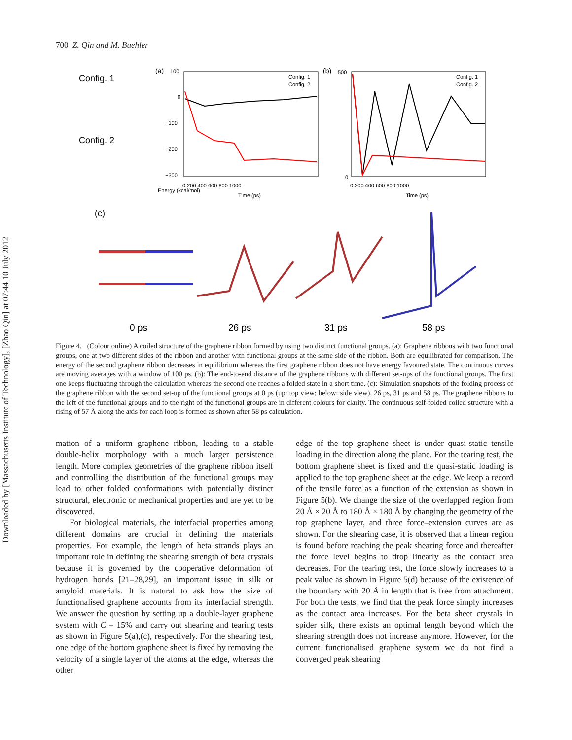Downloaded by [Massachusetts Institute of Technology], [Zhao Qin] at 07:44 10 July 2012
700 Z. Qin and M. Buehler
Config. 1
Config. 2
(a)
Energy (kcal/mol)
100
0
−100
−200
−300
0 200 400 600 800 1000
Time (ps)
Config. 1
Config. 2
(b)
500
0
0 200 400 600 800 1000
Time (ps)
Config. 1
Config. 2
(c)
0 ps
26 ps
31 ps
58 ps
Figure 4. (Colour online) A coiled structure of the graphene ribbon formed by using two distinct functional groups. (a): Graphene ribbons with two functional groups, one at two different sides of the ribbon and another with functional groups at the same side of the ribbon. Both are equilibrated for comparison. The energy of the second graphene ribbon decreases in equilibrium whereas the first graphene ribbon does not have energy favoured state. The continuous curves are moving averages with a window of 100 ps. (b): The end-to-end distance of the graphene ribbons with different set-ups of the functional groups. The first one keeps fluctuating through the calculation whereas the second one reaches a folded state in a short time. (c): Simulation snapshots of the folding process of the graphene ribbon with the second set-up of the functional groups at 0 ps (up: top view; below: side view), 26 ps, 31 ps and 58 ps. The graphene ribbons to the left of the functional groups and to the right of the functional groups are in different colours for clarity. The continuous self-folded coiled structure with a rising of 57 Å along the axis for each loop is formed as shown after 58 ps calculation.
mation of a uniform graphene ribbon, leading to a stable double-helix morphology with a much larger persistence length. More complex geometries of the graphene ribbon itself and controlling the distribution of the functional groups may lead to other folded conformations with potentially distinct structural, electronic or mechanical properties and are yet to be discovered.
For biological materials, the interfacial properties among different domains are crucial in defining the materials properties. For example, the length of beta strands plays an important role in defining the shearing strength of beta crystals because it is governed by the cooperative deformation of hydrogen bonds [21–28,29], an important issue in silk or amyloid materials. It is natural to ask how the size of functionalised graphene accounts from its interfacial strength. We answer the question by setting up a double-layer graphene system with C = 15% and carry out shearing and tearing tests as shown in Figure 5(a),(c), respectively. For the shearing test, one edge of the bottom graphene sheet is fixed by removing the velocity of a single layer of the atoms at the edge, whereas the other
edge of the top graphene sheet is under quasi-static tensile loading in the direction along the plane. For the tearing test, the bottom graphene sheet is fixed and the quasi-static loading is applied to the top graphene sheet at the edge. We keep a record of the tensile force as a function of the extension as shown in Figure 5(b). We change the size of the overlapped region from 20 Å × 20 Å to 180 Å × 180 Å by changing the geometry of the top graphene layer, and three force–extension curves are as shown. For the shearing case, it is observed that a linear region is found before reaching the peak shearing force and thereafter the force level begins to drop linearly as the contact area decreases. For the tearing test, the force slowly increases to a peak value as shown in Figure 5(d) because of the existence of the boundary with 20 Å in length that is free from attachment. For both the tests, we find that the peak force simply increases as the contact area increases. For the beta sheet crystals in spider silk, there exists an optimal length beyond which the shearing strength does not increase anymore. However, for the current functionalised graphene system we do not find a converged peak shearing